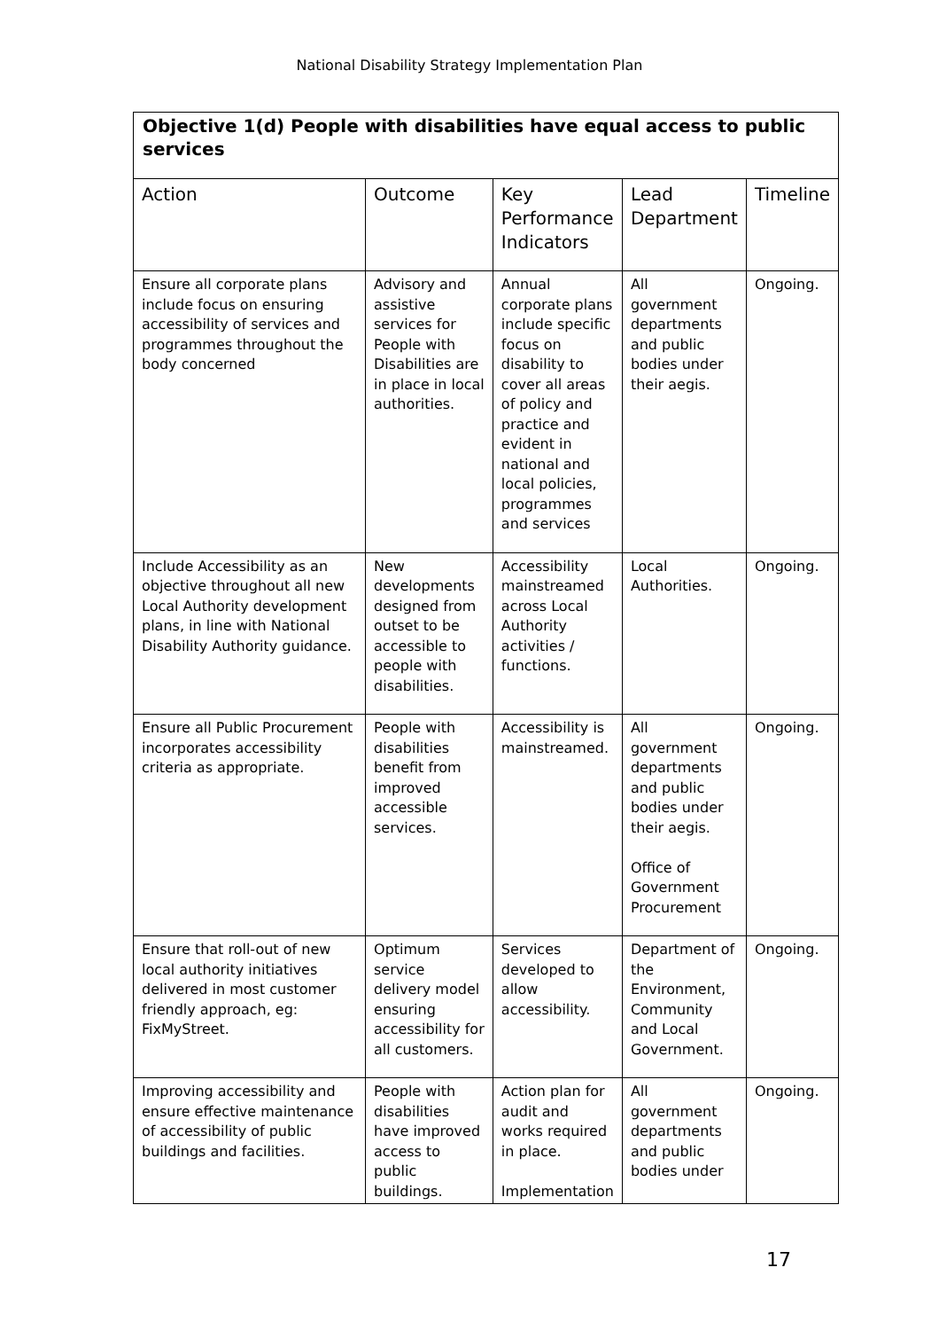National Disability Strategy Implementation Plan
| Objective 1(d) People with disabilities have equal access to public services | | | | |
| Action | Outcome | Key Performance Indicators | Lead Department | Timeline |
| Ensure all corporate plans include focus on ensuring accessibility of services and programmes throughout the body concerned | Advisory and assistive services for People with Disabilities are in place in local authorities. | Annual corporate plans include specific focus on disability to cover all areas of policy and practice and evident in national and local policies, programmes and services | All government departments and public bodies under their aegis. | Ongoing. |
| Include Accessibility as an objective throughout all new Local Authority development plans, in line with National Disability Authority guidance. | New developments designed from outset to be accessible to people with disabilities. | Accessibility mainstreamed across Local Authority activities / functions. | Local Authorities. | Ongoing. |
| Ensure all Public Procurement incorporates accessibility criteria as appropriate. | People with disabilities benefit from improved accessible services. | Accessibility is mainstreamed. | All government departments and public bodies under their aegis. Office of Government Procurement | Ongoing. |
| Ensure that roll-out of new local authority initiatives delivered in most customer friendly approach, eg: FixMyStreet. | Optimum service delivery model ensuring accessibility for all customers. | Services developed to allow accessibility. | Department of the Environment, Community and Local Government. | Ongoing. |
| Improving accessibility and ensure effective maintenance of accessibility of public buildings and facilities. | People with disabilities have improved access to public buildings. | Action plan for audit and works required in place. Implementation | All government departments and public bodies under | Ongoing. |
17